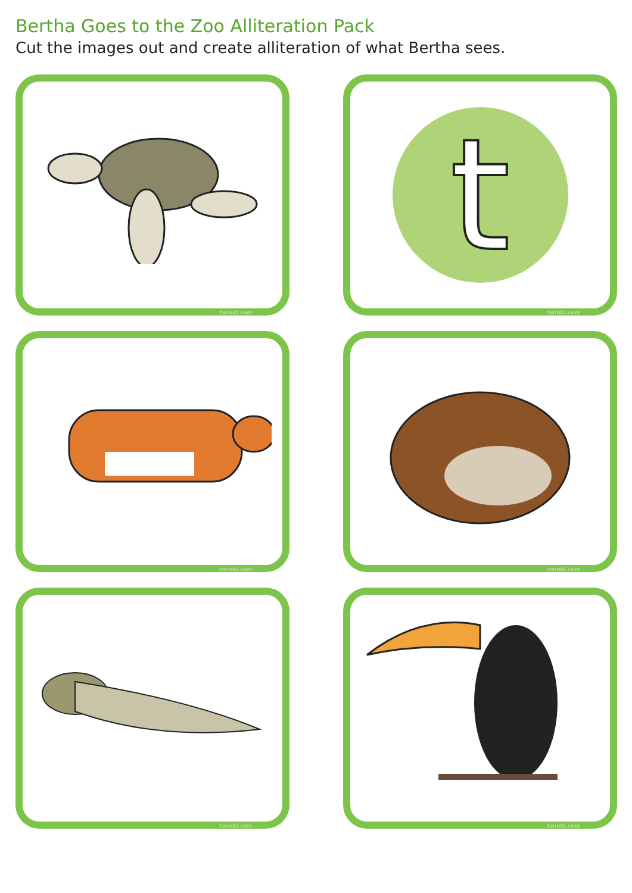Bertha Goes to the Zoo Alliteration Pack
Cut the images out and create alliteration of what Bertha sees.
twinkl.com
t
twinkl.com
twinkl.com
twinkl.com
twinkl.com
twinkl.com